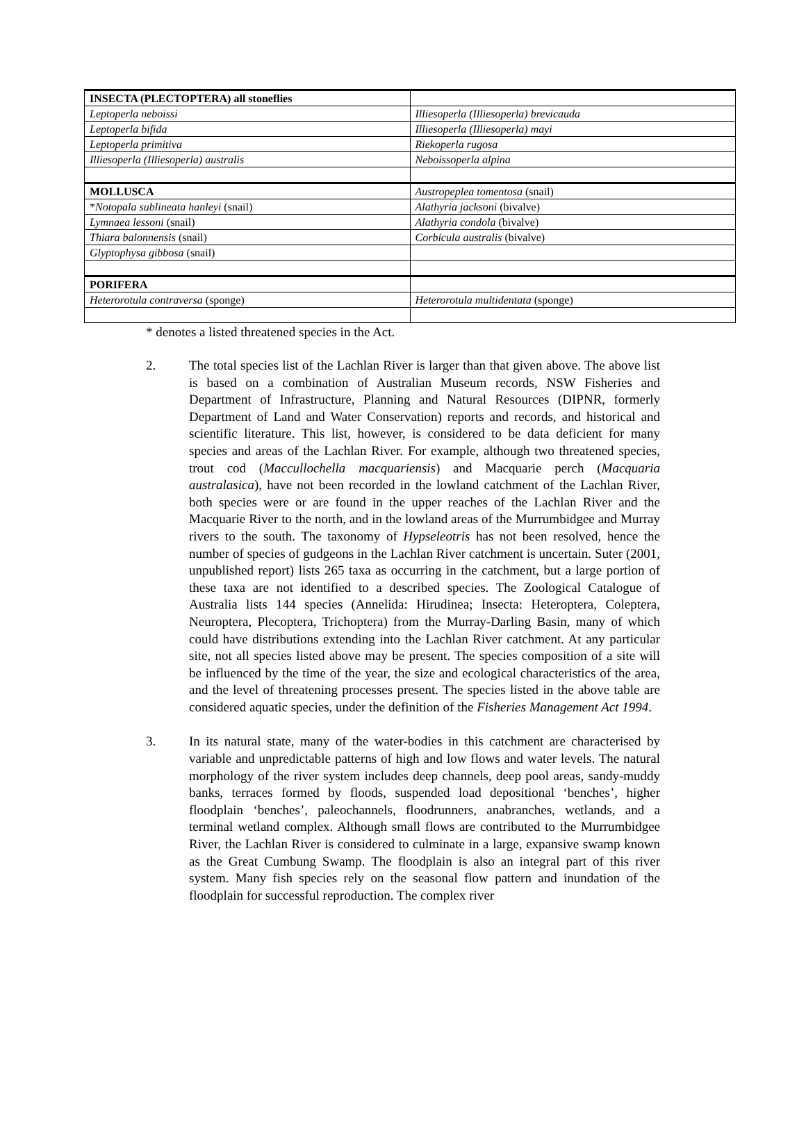| INSECTA (PLECTOPTERA) all stoneflies | |
| Leptoperla neboissi | Illiesoperla (Illiesoperla) brevicauda |
| Leptoperla bifida | Illiesoperla (Illiesoperla) mayi |
| Leptoperla primitiva | Riekoperla rugosa |
| Illiesoperla (Illiesoperla) australis | Neboissoperla alpina |
| MOLLUSCA | Austropeplea tomentosa (snail) |
| * Notopala sublineata hanleyi (snail) | Alathyria jacksoni (bivalve) |
| Lymnaea lessoni (snail) | Alathyria condola (bivalve) |
| Thiara balonnensis (snail) | Corbicula australis (bivalve) |
| Glyptophysa gibbosa (snail) | |
| PORIFERA | |
| Heterorotula contraversa (sponge) | Heterorotula multidentata (sponge) |
* denotes a listed threatened species in the Act.
2. The total species list of the Lachlan River is larger than that given above. The above list is based on a combination of Australian Museum records, NSW Fisheries and Department of Infrastructure, Planning and Natural Resources (DIPNR, formerly Department of Land and Water Conservation) reports and records, and historical and scientific literature. This list, however, is considered to be data deficient for many species and areas of the Lachlan River. For example, although two threatened species, trout cod (Maccullochella macquariensis) and Macquarie perch (Macquaria australasica), have not been recorded in the lowland catchment of the Lachlan River, both species were or are found in the upper reaches of the Lachlan River and the Macquarie River to the north, and in the lowland areas of the Murrumbidgee and Murray rivers to the south. The taxonomy of Hypseleotris has not been resolved, hence the number of species of gudgeons in the Lachlan River catchment is uncertain. Suter (2001, unpublished report) lists 265 taxa as occurring in the catchment, but a large portion of these taxa are not identified to a described species. The Zoological Catalogue of Australia lists 144 species (Annelida: Hirudinea; Insecta: Heteroptera, Coleptera, Neuroptera, Plecoptera, Trichoptera) from the Murray-Darling Basin, many of which could have distributions extending into the Lachlan River catchment. At any particular site, not all species listed above may be present. The species composition of a site will be influenced by the time of the year, the size and ecological characteristics of the area, and the level of threatening processes present. The species listed in the above table are considered aquatic species, under the definition of the Fisheries Management Act 1994.
3. In its natural state, many of the water-bodies in this catchment are characterised by variable and unpredictable patterns of high and low flows and water levels. The natural morphology of the river system includes deep channels, deep pool areas, sandy-muddy banks, terraces formed by floods, suspended load depositional ‘benches’, higher floodplain ‘benches’, paleochannels, floodrunners, anabranches, wetlands, and a terminal wetland complex. Although small flows are contributed to the Murrumbidgee River, the Lachlan River is considered to culminate in a large, expansive swamp known as the Great Cumbung Swamp. The floodplain is also an integral part of this river system. Many fish species rely on the seasonal flow pattern and inundation of the floodplain for successful reproduction. The complex river